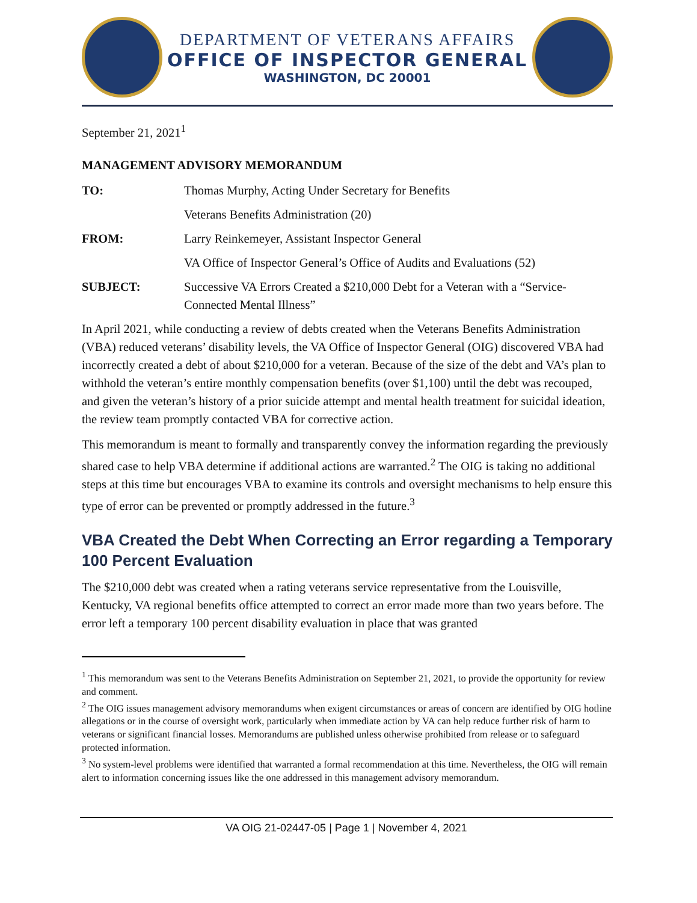DEPARTMENT OF VETERANS AFFAIRS
OFFICE OF INSPECTOR GENERAL
WASHINGTON, DC 20001
September 21, 2021<sup>1</sup>
MANAGEMENT ADVISORY MEMORANDUM
TO: Thomas Murphy, Acting Under Secretary for Benefits
Veterans Benefits Administration (20)
FROM: Larry Reinkemeyer, Assistant Inspector General
VA Office of Inspector General’s Office of Audits and Evaluations (52)
SUBJECT: Successive VA Errors Created a $210,000 Debt for a Veteran with a “Service-Connected Mental Illness”
In April 2021, while conducting a review of debts created when the Veterans Benefits Administration (VBA) reduced veterans’ disability levels, the VA Office of Inspector General (OIG) discovered VBA had incorrectly created a debt of about $210,000 for a veteran. Because of the size of the debt and VA’s plan to withhold the veteran’s entire monthly compensation benefits (over $1,100) until the debt was recouped, and given the veteran’s history of a prior suicide attempt and mental health treatment for suicidal ideation, the review team promptly contacted VBA for corrective action.
This memorandum is meant to formally and transparently convey the information regarding the previously shared case to help VBA determine if additional actions are warranted.<sup>2</sup> The OIG is taking no additional steps at this time but encourages VBA to examine its controls and oversight mechanisms to help ensure this type of error can be prevented or promptly addressed in the future.<sup>3</sup>
VBA Created the Debt When Correcting an Error regarding a Temporary 100 Percent Evaluation
The $210,000 debt was created when a rating veterans service representative from the Louisville, Kentucky, VA regional benefits office attempted to correct an error made more than two years before. The error left a temporary 100 percent disability evaluation in place that was granted
<sup>1</sup> This memorandum was sent to the Veterans Benefits Administration on September 21, 2021, to provide the opportunity for review and comment.
<sup>2</sup> The OIG issues management advisory memorandums when exigent circumstances or areas of concern are identified by OIG hotline allegations or in the course of oversight work, particularly when immediate action by VA can help reduce further risk of harm to veterans or significant financial losses. Memorandums are published unless otherwise prohibited from release or to safeguard protected information.
<sup>3</sup> No system-level problems were identified that warranted a formal recommendation at this time. Nevertheless, the OIG will remain alert to information concerning issues like the one addressed in this management advisory memorandum.
VA OIG 21-02447-05 | Page 1 | November 4, 2021